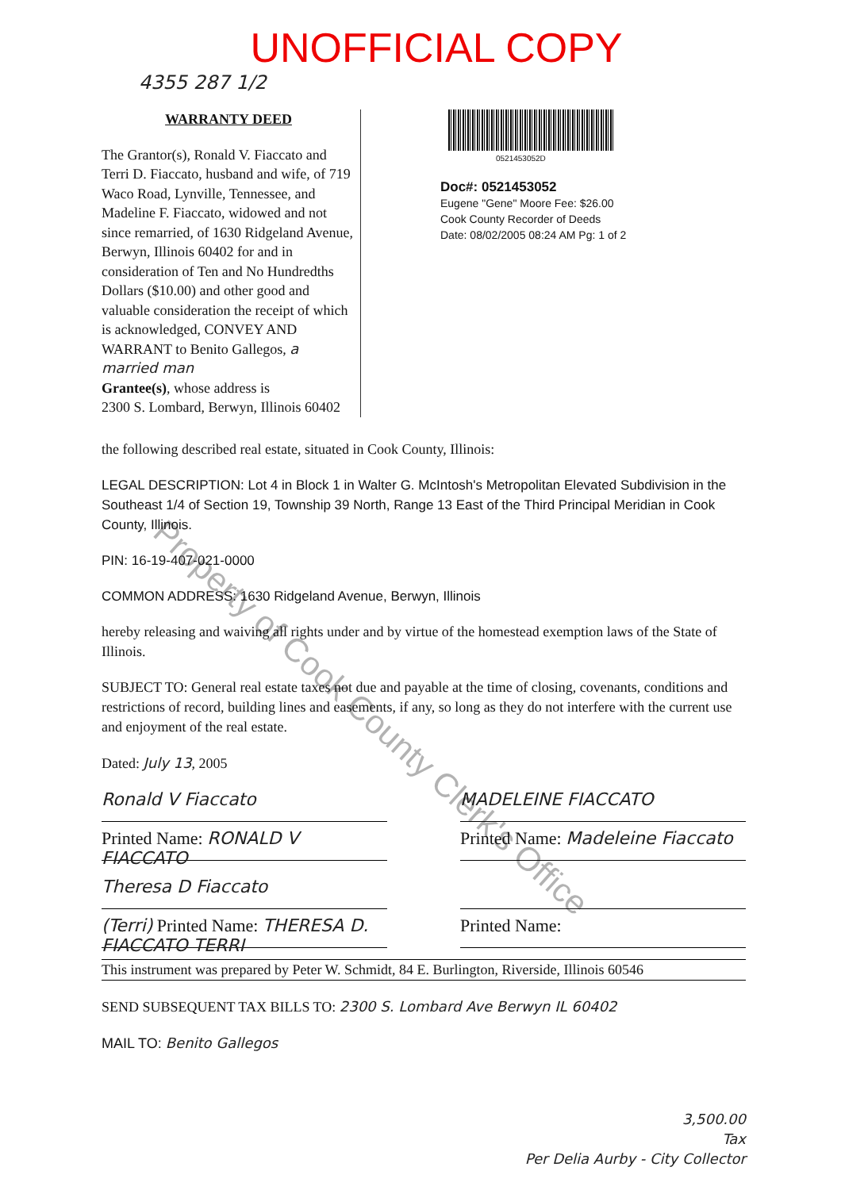UNOFFICIAL COPY
4355 287 1/2
WARRANTY DEED
The Grantor(s), Ronald V. Fiaccato and Terri D. Fiaccato, husband and wife, of 719 Waco Road, Lynville, Tennessee, and Madeline F. Fiaccato, widowed and not since remarried, of 1630 Ridgeland Avenue, Berwyn, Illinois 60402 for and in consideration of Ten and No Hundredths Dollars ($10.00) and other good and valuable consideration the receipt of which is acknowledged, CONVEY AND WARRANT to Benito Gallegos, a married man
Grantee(s), whose address is
2300 S. Lombard, Berwyn, Illinois 60402
0521453052D
Doc#: 0521453052
Eugene "Gene" Moore Fee: $26.00
Cook County Recorder of Deeds
Date: 08/02/2005 08:24 AM Pg: 1 of 2
the following described real estate, situated in Cook County, Illinois:
LEGAL DESCRIPTION: Lot 4 in Block 1 in Walter G. McIntosh's Metropolitan Elevated Subdivision in the Southeast 1/4 of Section 19, Township 39 North, Range 13 East of the Third Principal Meridian in Cook County, Illinois.
PIN: 16-19-407-021-0000
COMMON ADDRESS: 1630 Ridgeland Avenue, Berwyn, Illinois
hereby releasing and waiving all rights under and by virtue of the homestead exemption laws of the State of Illinois.
SUBJECT TO: General real estate taxes not due and payable at the time of closing, covenants, conditions and restrictions of record, building lines and easements, if any, so long as they do not interfere with the current use and enjoyment of the real estate.
Dated: July 13, 2005
Ronald V Fiaccato MADELEINE FIACCATO
Printed Name: RONALD V FIACCATO
Printed Name: Madeleine Fiaccato
Theresa D Fiaccato
(Terri) Printed Name: THERESA D. FIACCATO TERRI
Printed Name:
This instrument was prepared by Peter W. Schmidt, 84 E. Burlington, Riverside, Illinois 60546
SEND SUBSEQUENT TAX BILLS TO: 2300 S. Lombard Ave Berwyn IL 60402
MAIL TO: Benito Gallegos
3,500.00
Tax
Per Delia Aurby - City Collector
Property of Cook County Clerk's Office